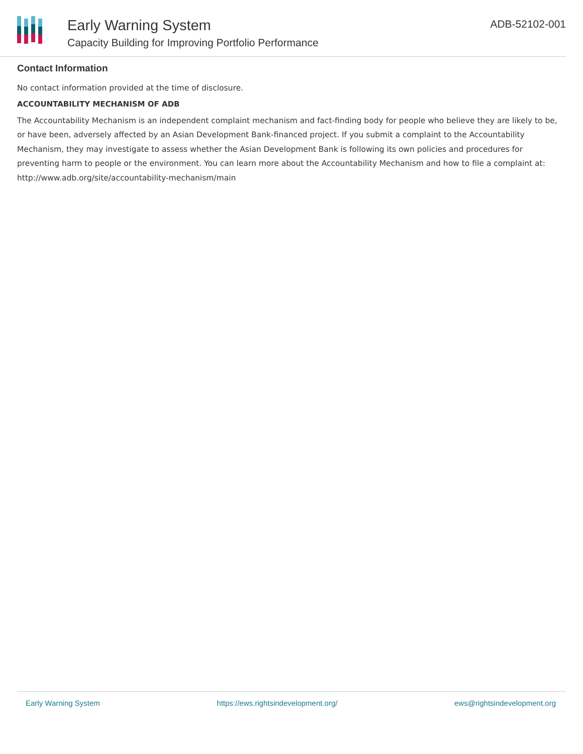Early Warning System
Capacity Building for Improving Portfolio Performance
ADB-52102-001
Contact Information
No contact information provided at the time of disclosure.
ACCOUNTABILITY MECHANISM OF ADB
The Accountability Mechanism is an independent complaint mechanism and fact-finding body for people who believe they are likely to be, or have been, adversely affected by an Asian Development Bank-financed project. If you submit a complaint to the Accountability Mechanism, they may investigate to assess whether the Asian Development Bank is following its own policies and procedures for preventing harm to people or the environment. You can learn more about the Accountability Mechanism and how to file a complaint at: http://www.adb.org/site/accountability-mechanism/main
Early Warning System https://ews.rightsindevelopment.org/ ews@rightsindevelopment.org